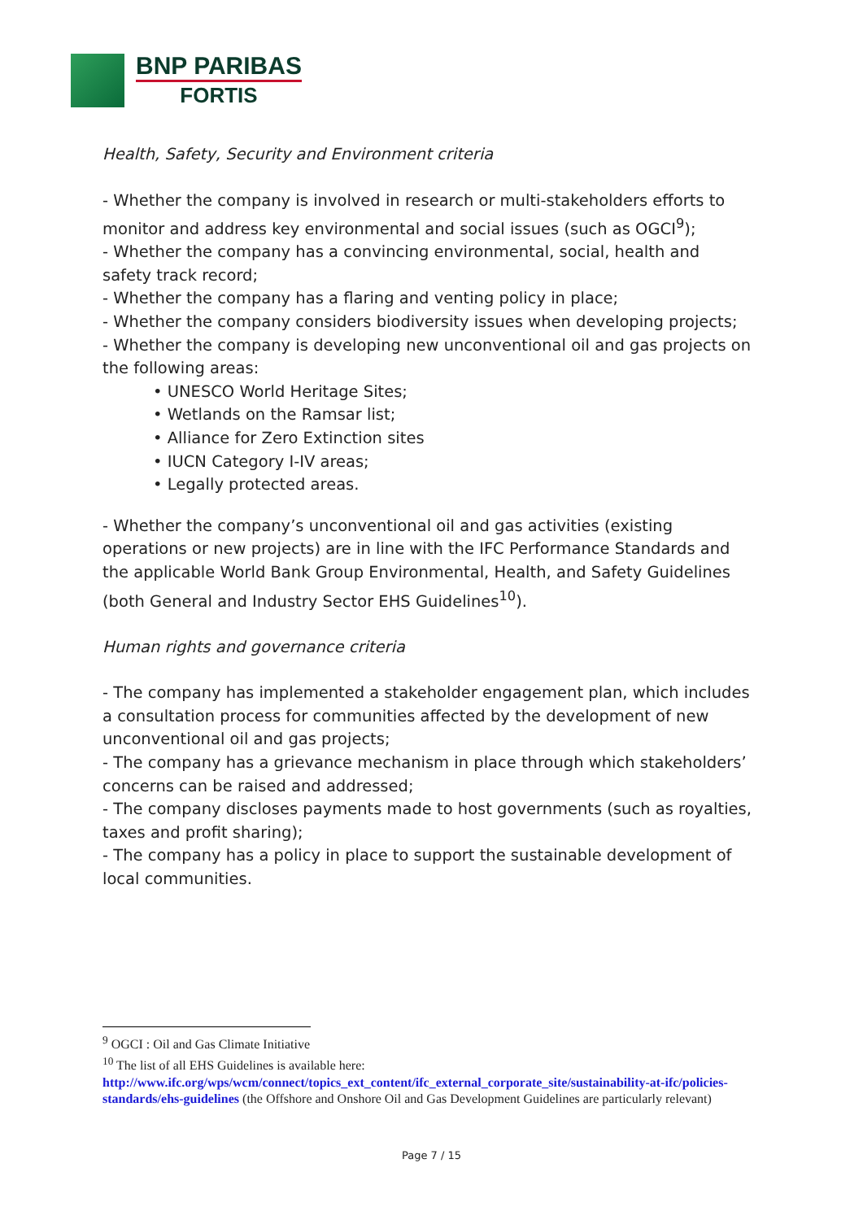BNP PARIBAS
FORTIS
Health, Safety, Security and Environment criteria
- Whether the company is involved in research or multi-stakeholders efforts to monitor and address key environmental and social issues (such as OGCI<sup>9</sup>);
- Whether the company has a convincing environmental, social, health and safety track record;
- Whether the company has a flaring and venting policy in place;
- Whether the company considers biodiversity issues when developing projects;
- Whether the company is developing new unconventional oil and gas projects on the following areas:
• UNESCO World Heritage Sites;
• Wetlands on the Ramsar list;
• Alliance for Zero Extinction sites
• IUCN Category I-IV areas;
• Legally protected areas.
- Whether the company’s unconventional oil and gas activities (existing operations or new projects) are in line with the IFC Performance Standards and the applicable World Bank Group Environmental, Health, and Safety Guidelines (both General and Industry Sector EHS Guidelines<sup>10</sup>).
Human rights and governance criteria
- The company has implemented a stakeholder engagement plan, which includes a consultation process for communities affected by the development of new unconventional oil and gas projects;
- The company has a grievance mechanism in place through which stakeholders’ concerns can be raised and addressed;
- The company discloses payments made to host governments (such as royalties, taxes and profit sharing);
- The company has a policy in place to support the sustainable development of local communities.
<sup>9</sup> OGCI : Oil and Gas Climate Initiative
<sup>10</sup> The list of all EHS Guidelines is available here:
http://www.ifc.org/wps/wcm/connect/topics_ext_content/ifc_external_corporate_site/sustainability-at-ifc/policies-standards/ehs-guidelines (the Offshore and Onshore Oil and Gas Development Guidelines are particularly relevant)
Page 7 / 15